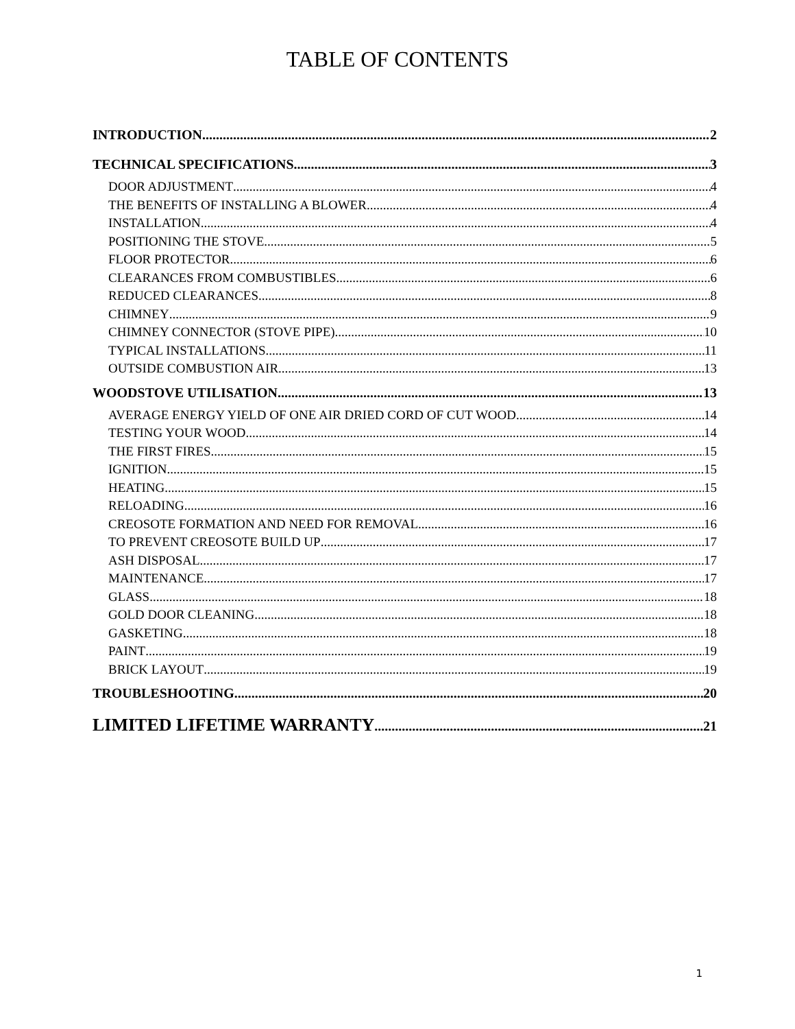TABLE OF CONTENTS
INTRODUCTION 2
TECHNICAL SPECIFICATIONS 3
DOOR ADJUSTMENT 4
THE BENEFITS OF INSTALLING A BLOWER 4
INSTALLATION 4
POSITIONING THE STOVE 5
FLOOR PROTECTOR 6
CLEARANCES FROM COMBUSTIBLES 6
REDUCED CLEARANCES 8
CHIMNEY 9
CHIMNEY CONNECTOR (STOVE PIPE) 10
TYPICAL INSTALLATIONS 11
OUTSIDE COMBUSTION AIR 13
WOODSTOVE UTILISATION 13
AVERAGE ENERGY YIELD OF ONE AIR DRIED CORD OF CUT WOOD 14
TESTING YOUR WOOD 14
THE FIRST FIRES 15
IGNITION 15
HEATING 15
RELOADING 16
CREOSOTE FORMATION AND NEED FOR REMOVAL 16
TO PREVENT CREOSOTE BUILD UP 17
ASH DISPOSAL 17
MAINTENANCE 17
GLASS 18
GOLD DOOR CLEANING 18
GASKETING 18
PAINT 19
BRICK LAYOUT 19
TROUBLESHOOTING 20
LIMITED LIFETIME WARRANTY 21
1